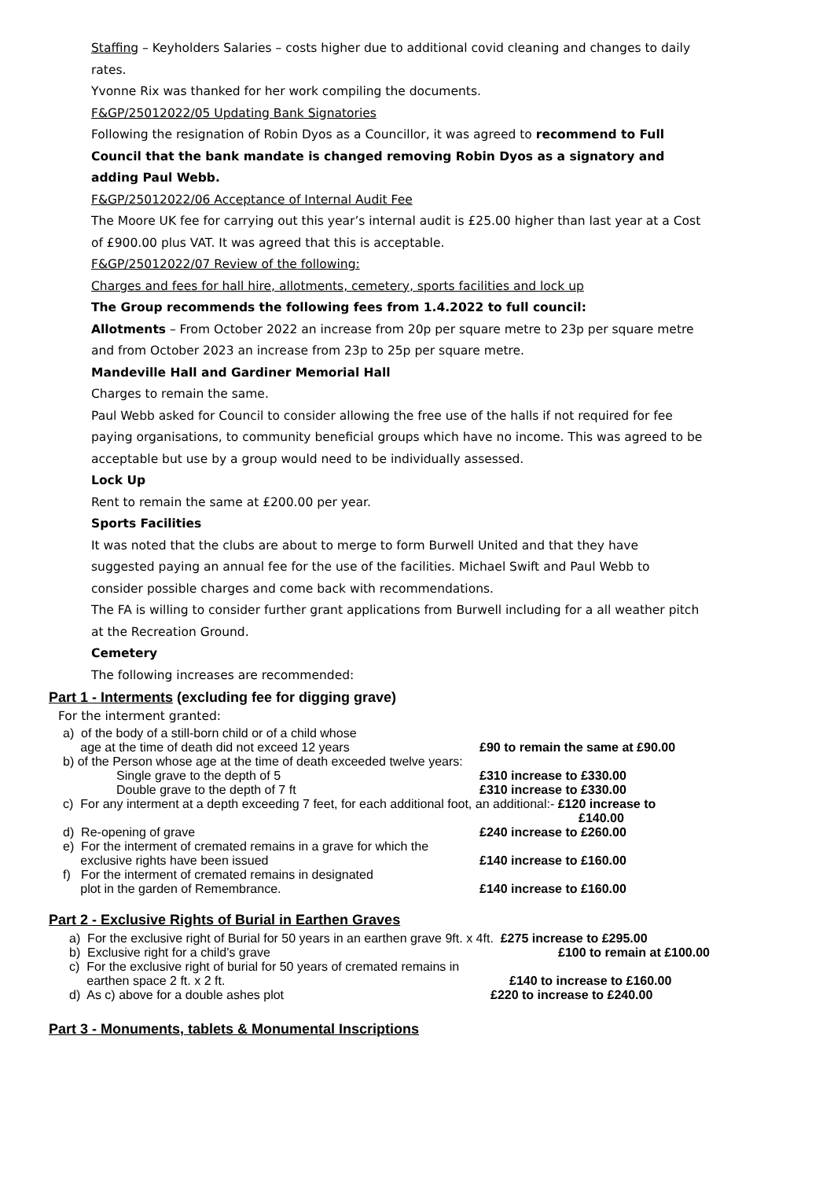Staffing – Keyholders Salaries – costs higher due to additional covid cleaning and changes to daily rates.
Yvonne Rix was thanked for her work compiling the documents.
F&GP/25012022/05 Updating Bank Signatories
Following the resignation of Robin Dyos as a Councillor, it was agreed to recommend to Full Council that the bank mandate is changed removing Robin Dyos as a signatory and adding Paul Webb.
F&GP/25012022/06 Acceptance of Internal Audit Fee
The Moore UK fee for carrying out this year’s internal audit is £25.00 higher than last year at a Cost of £900.00 plus VAT. It was agreed that this is acceptable.
F&GP/25012022/07 Review of the following:
Charges and fees for hall hire, allotments, cemetery, sports facilities and lock up
The Group recommends the following fees from 1.4.2022 to full council:
Allotments – From October 2022 an increase from 20p per square metre to 23p per square metre and from October 2023 an increase from 23p to 25p per square metre.
Mandeville Hall and Gardiner Memorial Hall
Charges to remain the same.
Paul Webb asked for Council to consider allowing the free use of the halls if not required for fee paying organisations, to community beneficial groups which have no income. This was agreed to be acceptable but use by a group would need to be individually assessed.
Lock Up
Rent to remain the same at £200.00 per year.
Sports Facilities
It was noted that the clubs are about to merge to form Burwell United and that they have suggested paying an annual fee for the use of the facilities. Michael Swift and Paul Webb to consider possible charges and come back with recommendations.
The FA is willing to consider further grant applications from Burwell including for a all weather pitch at the Recreation Ground.
Cemetery
The following increases are recommended:
Part 1 - Interments (excluding fee for digging grave)
For the interment granted:
a) of the body of a still-born child or of a child whose
age at the time of death did not exceed 12 years
£90 to remain the same at £90.00
b) of the Person whose age at the time of death exceeded twelve years:
Single grave to the depth of 5
Double grave to the depth of 7 ft
£310 increase to £330.00
£310 increase to £330.00
c) For any interment at a depth exceeding 7 feet, for each additional foot, an additional:- £120 increase to
£140.00
d) Re-opening of grave £240 increase to £260.00
e) For the interment of cremated remains in a grave for which the
exclusive rights have been issued
£140 increase to £160.00
f) For the interment of cremated remains in designated
plot in the garden of Remembrance.
£140 increase to £160.00
Part 2 - Exclusive Rights of Burial in Earthen Graves
a) For the exclusive right of Burial for 50 years in an earthen grave 9ft. x 4ft. £275 increase to £295.00
b) Exclusive right for a child’s grave £100 to remain at £100.00
c) For the exclusive right of burial for 50 years of cremated remains in
earthen space 2 ft. x 2 ft.
£140 to increase to £160.00
d) As c) above for a double ashes plot £220 to increase to £240.00
Part 3 - Monuments, tablets & Monumental Inscriptions